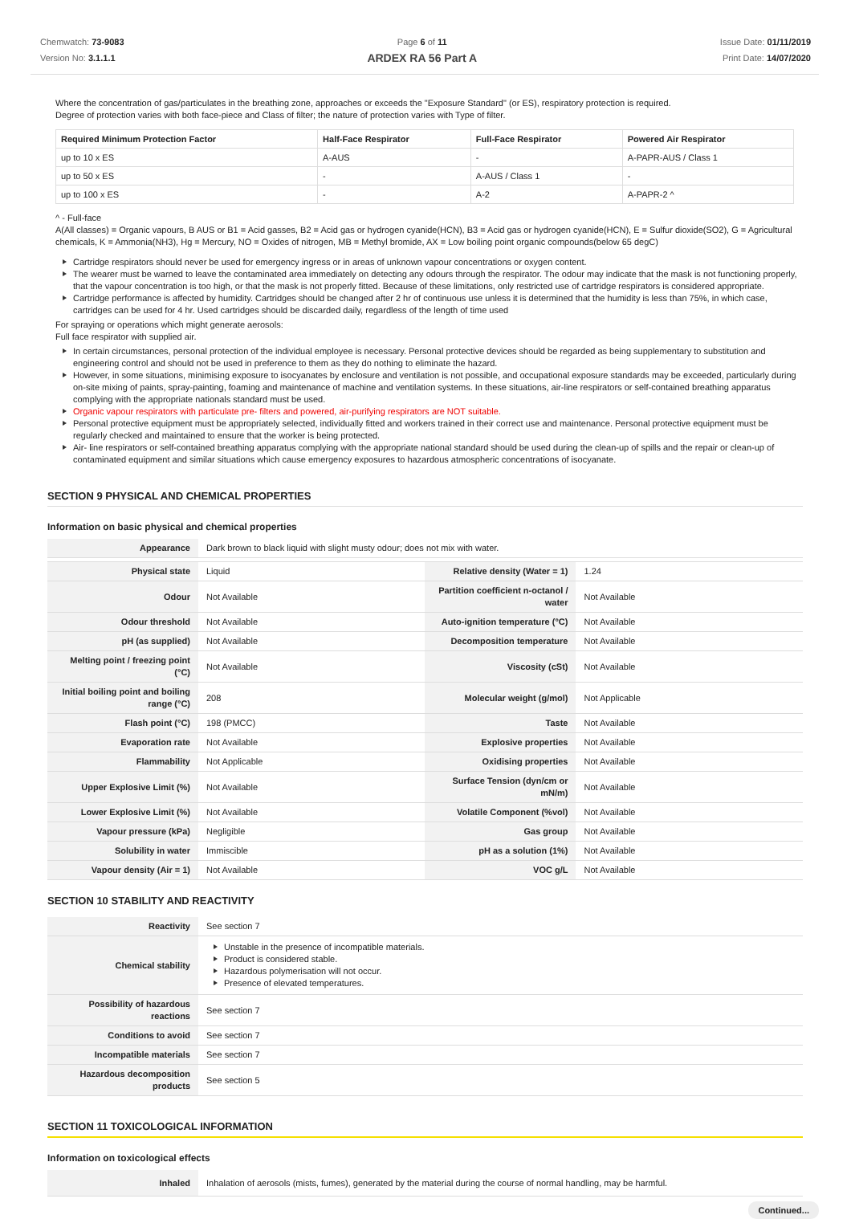Chemwatch: 73-9083
Version No: 3.1.1.1
Page 6 of 11
ARDEX RA 56 Part A
Issue Date: 01/11/2019
Print Date: 14/07/2020
Where the concentration of gas/particulates in the breathing zone, approaches or exceeds the "Exposure Standard" (or ES), respiratory protection is required.
Degree of protection varies with both face-piece and Class of filter; the nature of protection varies with Type of filter.
| Required Minimum Protection Factor | Half-Face Respirator | Full-Face Respirator | Powered Air Respirator |
| --- | --- | --- | --- |
| up to 10 x ES | A-AUS | - | A-PAPR-AUS / Class 1 |
| up to 50 x ES | - | A-AUS / Class 1 | - |
| up to 100 x ES | - | A-2 | A-PAPR-2 ^ |
^ - Full-face
A(All classes) = Organic vapours, B AUS or B1 = Acid gasses, B2 = Acid gas or hydrogen cyanide(HCN), B3 = Acid gas or hydrogen cyanide(HCN), E = Sulfur dioxide(SO2), G = Agricultural chemicals, K = Ammonia(NH3), Hg = Mercury, NO = Oxides of nitrogen, MB = Methyl bromide, AX = Low boiling point organic compounds(below 65 degC)
Cartridge respirators should never be used for emergency ingress or in areas of unknown vapour concentrations or oxygen content.
The wearer must be warned to leave the contaminated area immediately on detecting any odours through the respirator. The odour may indicate that the mask is not functioning properly, that the vapour concentration is too high, or that the mask is not properly fitted. Because of these limitations, only restricted use of cartridge respirators is considered appropriate.
Cartridge performance is affected by humidity. Cartridges should be changed after 2 hr of continuous use unless it is determined that the humidity is less than 75%, in which case, cartridges can be used for 4 hr. Used cartridges should be discarded daily, regardless of the length of time used
For spraying or operations which might generate aerosols:
Full face respirator with supplied air.
In certain circumstances, personal protection of the individual employee is necessary. Personal protective devices should be regarded as being supplementary to substitution and engineering control and should not be used in preference to them as they do nothing to eliminate the hazard.
However, in some situations, minimising exposure to isocyanates by enclosure and ventilation is not possible, and occupational exposure standards may be exceeded, particularly during on-site mixing of paints, spray-painting, foaming and maintenance of machine and ventilation systems. In these situations, air-line respirators or self-contained breathing apparatus complying with the appropriate nationals standard must be used.
Organic vapour respirators with particulate pre- filters and powered, air-purifying respirators are NOT suitable.
Personal protective equipment must be appropriately selected, individually fitted and workers trained in their correct use and maintenance. Personal protective equipment must be regularly checked and maintained to ensure that the worker is being protected.
Air- line respirators or self-contained breathing apparatus complying with the appropriate national standard should be used during the clean-up of spills and the repair or clean-up of contaminated equipment and similar situations which cause emergency exposures to hazardous atmospheric concentrations of isocyanate.
SECTION 9 PHYSICAL AND CHEMICAL PROPERTIES
Information on basic physical and chemical properties
| Appearance | Dark brown to black liquid with slight musty odour; does not mix with water. | | |
| Physical state | Liquid | Relative density (Water = 1) | 1.24 |
| Odour | Not Available | Partition coefficient n-octanol / water | Not Available |
| Odour threshold | Not Available | Auto-ignition temperature (°C) | Not Available |
| pH (as supplied) | Not Available | Decomposition temperature | Not Available |
| Melting point / freezing point (°C) | Not Available | Viscosity (cSt) | Not Available |
| Initial boiling point and boiling range (°C) | 208 | Molecular weight (g/mol) | Not Applicable |
| Flash point (°C) | 198 (PMCC) | Taste | Not Available |
| Evaporation rate | Not Available | Explosive properties | Not Available |
| Flammability | Not Applicable | Oxidising properties | Not Available |
| Upper Explosive Limit (%) | Not Available | Surface Tension (dyn/cm or mN/m) | Not Available |
| Lower Explosive Limit (%) | Not Available | Volatile Component (%vol) | Not Available |
| Vapour pressure (kPa) | Negligible | Gas group | Not Available |
| Solubility in water | Immiscible | pH as a solution (1%) | Not Available |
| Vapour density (Air = 1) | Not Available | VOC g/L | Not Available |
SECTION 10 STABILITY AND REACTIVITY
| Reactivity | See section 7 |
| Chemical stability | Unstable in the presence of incompatible materials. Product is considered stable. Hazardous polymerisation will not occur. Presence of elevated temperatures. |
| Possibility of hazardous reactions | See section 7 |
| Conditions to avoid | See section 7 |
| Incompatible materials | See section 7 |
| Hazardous decomposition products | See section 5 |
SECTION 11 TOXICOLOGICAL INFORMATION
Information on toxicological effects
| Inhaled | Inhalation of aerosols (mists, fumes), generated by the material during the course of normal handling, may be harmful. |
Continued...